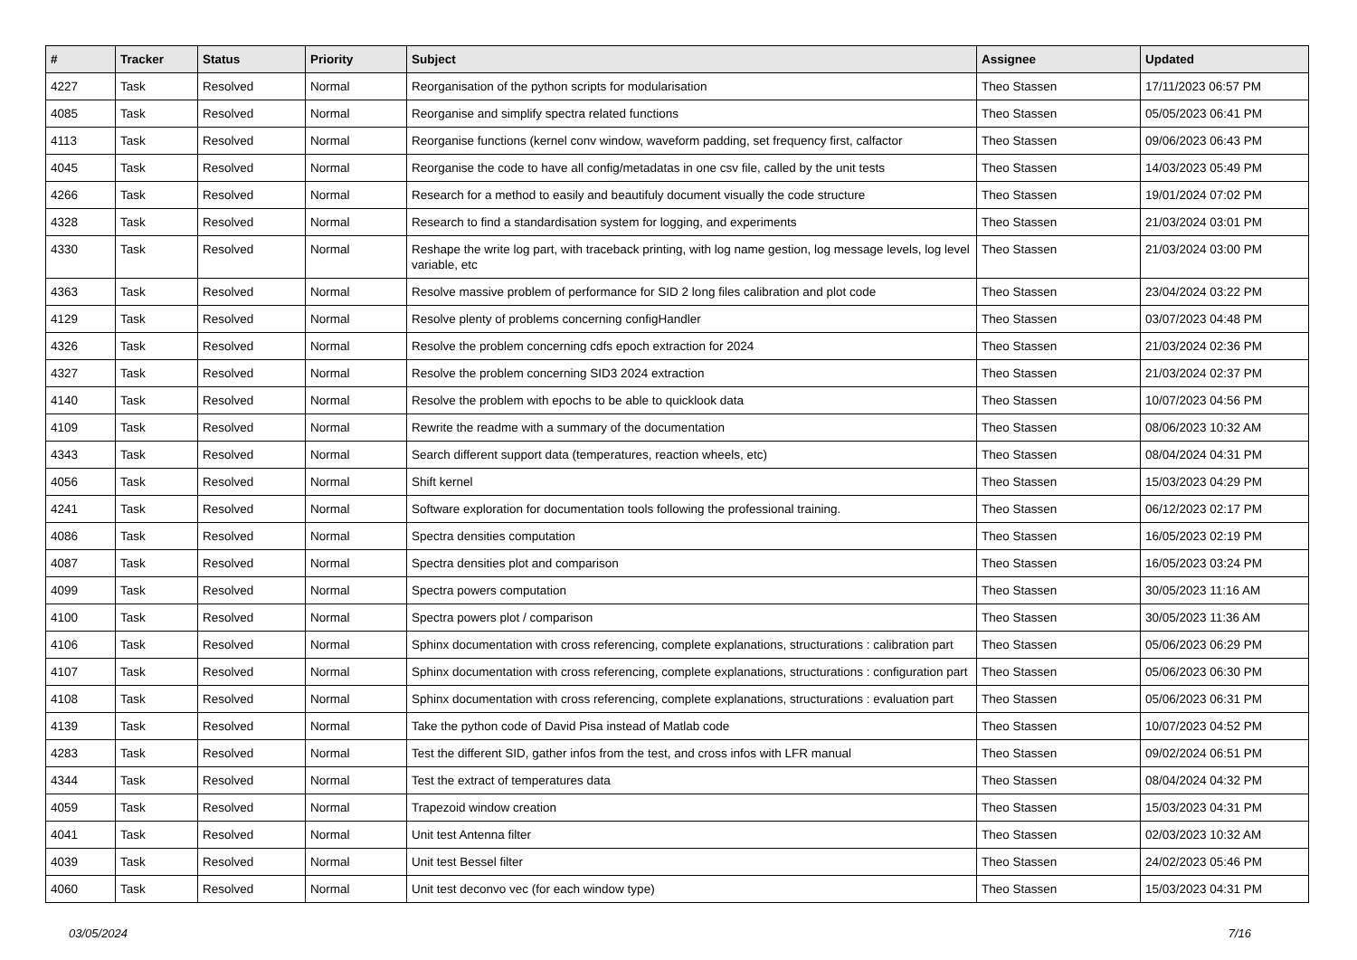| # | Tracker | Status | Priority | Subject | Assignee | Updated |
| --- | --- | --- | --- | --- | --- | --- |
| 4227 | Task | Resolved | Normal | Reorganisation of the python scripts for modularisation | Theo Stassen | 17/11/2023 06:57 PM |
| 4085 | Task | Resolved | Normal | Reorganise and simplify spectra related functions | Theo Stassen | 05/05/2023 06:41 PM |
| 4113 | Task | Resolved | Normal | Reorganise functions (kernel conv window, waveform padding, set frequency first, calfactor | Theo Stassen | 09/06/2023 06:43 PM |
| 4045 | Task | Resolved | Normal | Reorganise the code to have all config/metadatas in one csv file, called by the unit tests | Theo Stassen | 14/03/2023 05:49 PM |
| 4266 | Task | Resolved | Normal | Research for a method to easily and beautifuly document visually the code structure | Theo Stassen | 19/01/2024 07:02 PM |
| 4328 | Task | Resolved | Normal | Research to find a standardisation system for logging, and experiments | Theo Stassen | 21/03/2024 03:01 PM |
| 4330 | Task | Resolved | Normal | Reshape the write log part, with traceback printing, with log name gestion, log message levels, log level variable, etc | Theo Stassen | 21/03/2024 03:00 PM |
| 4363 | Task | Resolved | Normal | Resolve massive problem of performance for SID 2 long files calibration and plot code | Theo Stassen | 23/04/2024 03:22 PM |
| 4129 | Task | Resolved | Normal | Resolve plenty of problems concerning configHandler | Theo Stassen | 03/07/2023 04:48 PM |
| 4326 | Task | Resolved | Normal | Resolve the problem concerning cdfs epoch extraction for 2024 | Theo Stassen | 21/03/2024 02:36 PM |
| 4327 | Task | Resolved | Normal | Resolve the problem concerning SID3 2024 extraction | Theo Stassen | 21/03/2024 02:37 PM |
| 4140 | Task | Resolved | Normal | Resolve the problem with epochs to be able to quicklook data | Theo Stassen | 10/07/2023 04:56 PM |
| 4109 | Task | Resolved | Normal | Rewrite the readme with a summary of the documentation | Theo Stassen | 08/06/2023 10:32 AM |
| 4343 | Task | Resolved | Normal | Search different support data (temperatures, reaction wheels, etc) | Theo Stassen | 08/04/2024 04:31 PM |
| 4056 | Task | Resolved | Normal | Shift kernel | Theo Stassen | 15/03/2023 04:29 PM |
| 4241 | Task | Resolved | Normal | Software exploration for documentation tools following the professional training. | Theo Stassen | 06/12/2023 02:17 PM |
| 4086 | Task | Resolved | Normal | Spectra densities computation | Theo Stassen | 16/05/2023 02:19 PM |
| 4087 | Task | Resolved | Normal | Spectra densities plot and comparison | Theo Stassen | 16/05/2023 03:24 PM |
| 4099 | Task | Resolved | Normal | Spectra powers computation | Theo Stassen | 30/05/2023 11:16 AM |
| 4100 | Task | Resolved | Normal | Spectra powers plot / comparison | Theo Stassen | 30/05/2023 11:36 AM |
| 4106 | Task | Resolved | Normal | Sphinx documentation with cross referencing, complete explanations, structurations : calibration part | Theo Stassen | 05/06/2023 06:29 PM |
| 4107 | Task | Resolved | Normal | Sphinx documentation with cross referencing, complete explanations, structurations : configuration part | Theo Stassen | 05/06/2023 06:30 PM |
| 4108 | Task | Resolved | Normal | Sphinx documentation with cross referencing, complete explanations, structurations : evaluation part | Theo Stassen | 05/06/2023 06:31 PM |
| 4139 | Task | Resolved | Normal | Take the python code of David Pisa instead of Matlab code | Theo Stassen | 10/07/2023 04:52 PM |
| 4283 | Task | Resolved | Normal | Test the different SID, gather infos from the test, and cross infos with LFR manual | Theo Stassen | 09/02/2024 06:51 PM |
| 4344 | Task | Resolved | Normal | Test the extract of temperatures data | Theo Stassen | 08/04/2024 04:32 PM |
| 4059 | Task | Resolved | Normal | Trapezoid window creation | Theo Stassen | 15/03/2023 04:31 PM |
| 4041 | Task | Resolved | Normal | Unit test Antenna filter | Theo Stassen | 02/03/2023 10:32 AM |
| 4039 | Task | Resolved | Normal | Unit test Bessel filter | Theo Stassen | 24/02/2023 05:46 PM |
| 4060 | Task | Resolved | Normal | Unit test deconvo vec (for each window type) | Theo Stassen | 15/03/2023 04:31 PM |
03/05/2024 7/16